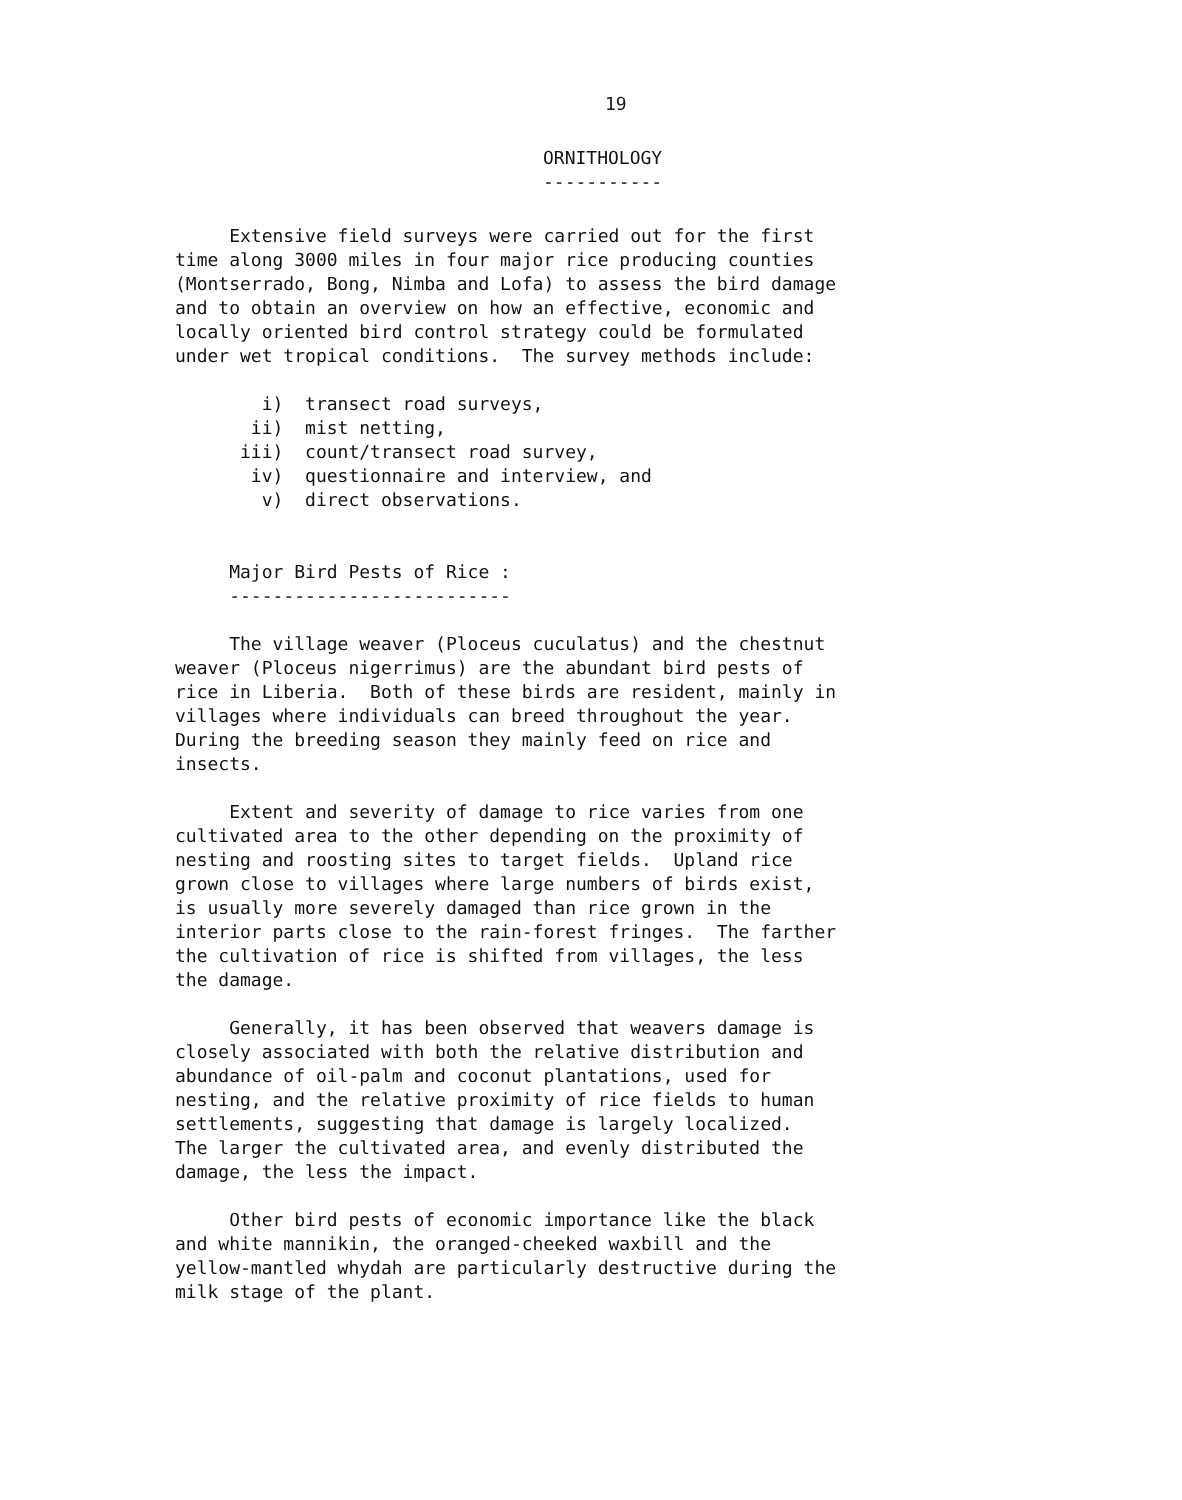19
ORNITHOLOGY -----------
Extensive field surveys were carried out for the first time along 3000 miles in four major rice producing counties (Montserrado, Bong, Nimba and Lofa) to assess the bird damage and to obtain an overview on how an effective, economic and locally oriented bird control strategy could be formulated under wet tropical conditions. The survey methods include:
i) transect road surveys, ii) mist netting, iii) count/transect road survey, iv) questionnaire and interview, and v) direct observations.
Major Bird Pests of Rice : --------------------------
The village weaver (Ploceus cuculatus) and the chestnut weaver (Ploceus nigerrimus) are the abundant bird pests of rice in Liberia. Both of these birds are resident, mainly in villages where individuals can breed throughout the year. During the breeding season they mainly feed on rice and insects.
Extent and severity of damage to rice varies from one cultivated area to the other depending on the proximity of nesting and roosting sites to target fields. Upland rice grown close to villages where large numbers of birds exist, is usually more severely damaged than rice grown in the interior parts close to the rain-forest fringes. The farther the cultivation of rice is shifted from villages, the less the damage.
Generally, it has been observed that weavers damage is closely associated with both the relative distribution and abundance of oil-palm and coconut plantations, used for nesting, and the relative proximity of rice fields to human settlements, suggesting that damage is largely localized. The larger the cultivated area, and evenly distributed the damage, the less the impact.
Other bird pests of economic importance like the black and white mannikin, the oranged-cheeked waxbill and the yellow-mantled whydah are particularly destructive during the milk stage of the plant.